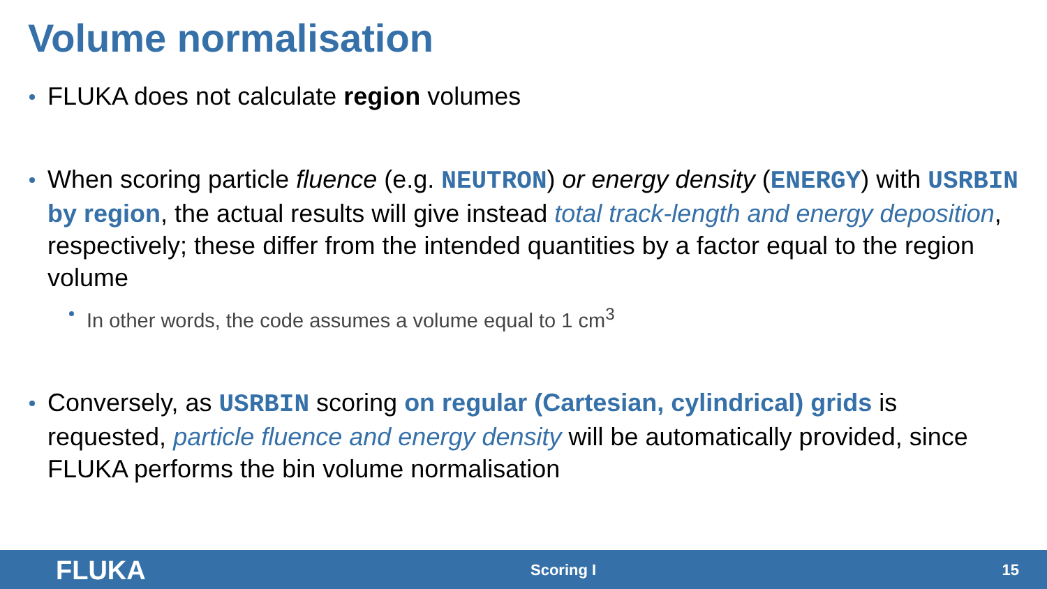Volume normalisation
FLUKA does not calculate region volumes
When scoring particle fluence (e.g. NEUTRON) or energy density (ENERGY) with USRBIN by region, the actual results will give instead total track-length and energy deposition, respectively; these differ from the intended quantities by a factor equal to the region volume
In other words, the code assumes a volume equal to 1 cm<sup>3</sup>
Conversely, as USRBIN scoring on regular (Cartesian, cylindrical) grids is requested, particle fluence and energy density will be automatically provided, since FLUKA performs the bin volume normalisation
FLUKA Scoring I 15